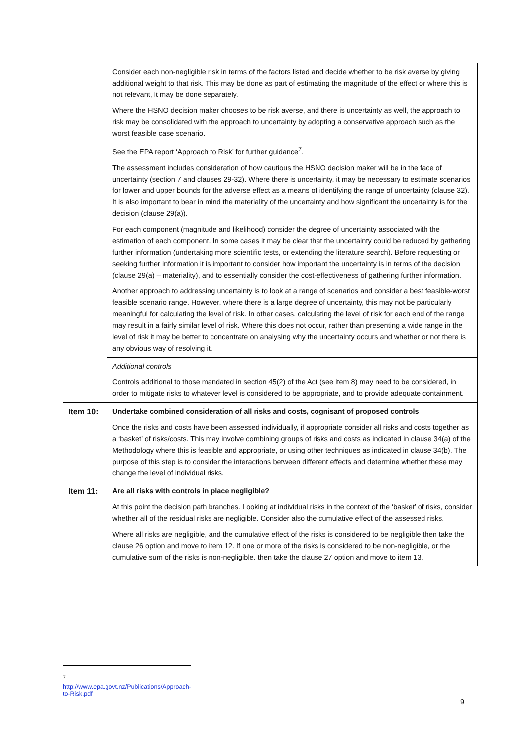| | Consider each non-negligible risk in terms of the factors listed and decide whether to be risk averse by giving additional weight to that risk. This may be done as part of estimating the magnitude of the effect or where this is not relevant, it may be done separately. Where the HSNO decision maker chooses to be risk averse, and there is uncertainty as well, the approach to risk may be consolidated with the approach to uncertainty by adopting a conservative approach such as the worst feasible case scenario. See the EPA report ‘Approach to Risk’ for further guidance<sup>7</sup>. The assessment includes consideration of how cautious the HSNO decision maker will be in the face of uncertainty (section 7 and clauses 29-32). Where there is uncertainty, it may be necessary to estimate scenarios for lower and upper bounds for the adverse effect as a means of identifying the range of uncertainty (clause 32). It is also important to bear in mind the materiality of the uncertainty and how significant the uncertainty is for the decision (clause 29(a)). For each component (magnitude and likelihood) consider the degree of uncertainty associated with the estimation of each component. In some cases it may be clear that the uncertainty could be reduced by gathering further information (undertaking more scientific tests, or extending the literature search). Before requesting or seeking further information it is important to consider how important the uncertainty is in terms of the decision (clause 29(a) – materiality), and to essentially consider the cost-effectiveness of gathering further information. Another approach to addressing uncertainty is to look at a range of scenarios and consider a best feasible-worst feasible scenario range. However, where there is a large degree of uncertainty, this may not be particularly meaningful for calculating the level of risk. In other cases, calculating the level of risk for each end of the range may result in a fairly similar level of risk. Where this does not occur, rather than presenting a wide range in the level of risk it may be better to concentrate on analysing why the uncertainty occurs and whether or not there is any obvious way of resolving it. |
| | Additional controls Controls additional to those mandated in section 45(2) of the Act (see item 8) may need to be considered, in order to mitigate risks to whatever level is considered to be appropriate, and to provide adequate containment. |
| Item 10: | Undertake combined consideration of all risks and costs, cognisant of proposed controls Once the risks and costs have been assessed individually, if appropriate consider all risks and costs together as a ‘basket’ of risks/costs. This may involve combining groups of risks and costs as indicated in clause 34(a) of the Methodology where this is feasible and appropriate, or using other techniques as indicated in clause 34(b). The purpose of this step is to consider the interactions between different effects and determine whether these may change the level of individual risks. |
| Item 11: | Are all risks with controls in place negligible? At this point the decision path branches. Looking at individual risks in the context of the ‘basket’ of risks, consider whether all of the residual risks are negligible. Consider also the cumulative effect of the assessed risks. Where all risks are negligible, and the cumulative effect of the risks is considered to be negligible then take the clause 26 option and move to item 12. If one or more of the risks is considered to be non-negligible, or the cumulative sum of the risks is non-negligible, then take the clause 27 option and move to item 13. |
<sup>7</sup> http://www.epa.govt.nz/Publications/Approach-to-Risk.pdf
9